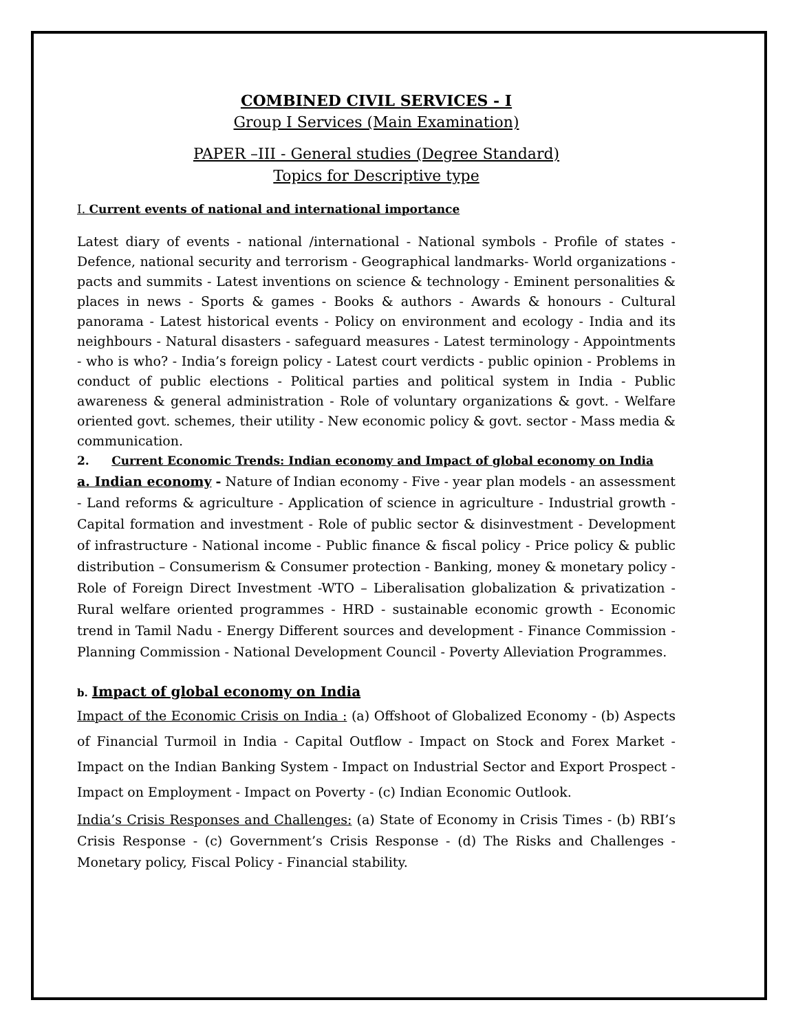COMBINED CIVIL SERVICES - I
Group I Services (Main Examination)
PAPER –III - General studies (Degree Standard)
Topics for Descriptive type
I. Current events of national and international importance
Latest diary of events - national /international - National symbols - Profile of states - Defence, national security and terrorism - Geographical landmarks- World organizations - pacts and summits - Latest inventions on science & technology - Eminent personalities & places in news - Sports & games - Books & authors - Awards & honours - Cultural panorama - Latest historical events - Policy on environment and ecology - India and its neighbours - Natural disasters - safeguard measures - Latest terminology - Appointments - who is who? - India’s foreign policy - Latest court verdicts - public opinion - Problems in conduct of public elections - Political parties and political system in India - Public awareness & general administration - Role of voluntary organizations & govt. - Welfare oriented govt. schemes, their utility - New economic policy & govt. sector - Mass media & communication.
2. Current Economic Trends: Indian economy and Impact of global economy on India
a. Indian economy - Nature of Indian economy - Five - year plan models - an assessment - Land reforms & agriculture - Application of science in agriculture - Industrial growth - Capital formation and investment - Role of public sector & disinvestment - Development of infrastructure - National income - Public finance & fiscal policy - Price policy & public distribution – Consumerism & Consumer protection - Banking, money & monetary policy - Role of Foreign Direct Investment -WTO – Liberalisation globalization & privatization - Rural welfare oriented programmes - HRD - sustainable economic growth - Economic trend in Tamil Nadu - Energy Different sources and development - Finance Commission - Planning Commission - National Development Council - Poverty Alleviation Programmes.
b. Impact of global economy on India
Impact of the Economic Crisis on India : (a) Offshoot of Globalized Economy - (b) Aspects of Financial Turmoil in India - Capital Outflow - Impact on Stock and Forex Market - Impact on the Indian Banking System - Impact on Industrial Sector and Export Prospect - Impact on Employment - Impact on Poverty - (c) Indian Economic Outlook.
India’s Crisis Responses and Challenges: (a) State of Economy in Crisis Times - (b) RBI’s Crisis Response - (c) Government’s Crisis Response - (d) The Risks and Challenges - Monetary policy, Fiscal Policy - Financial stability.